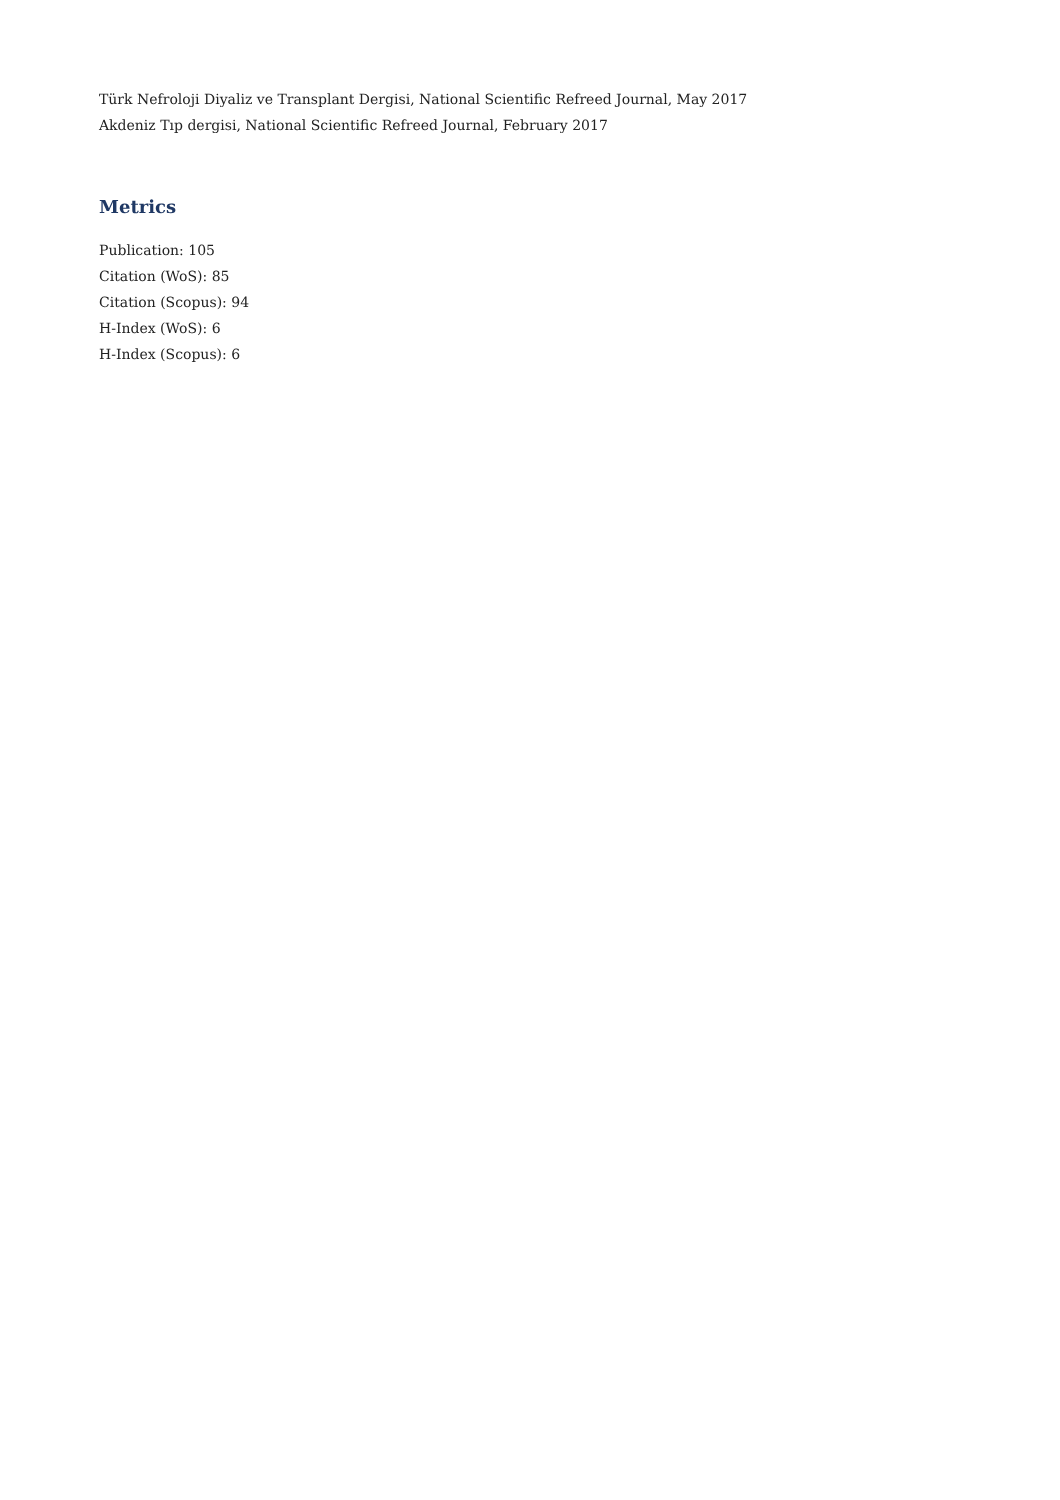Türk Nefroloji Diyaliz ve Transplant Dergisi, National Scientific Refreed Journal, May 2017
Akdeniz Tıp dergisi, National Scientific Refreed Journal, February 2017
Metrics
Publication: 105
Citation (WoS): 85
Citation (Scopus): 94
H-Index (WoS): 6
H-Index (Scopus): 6